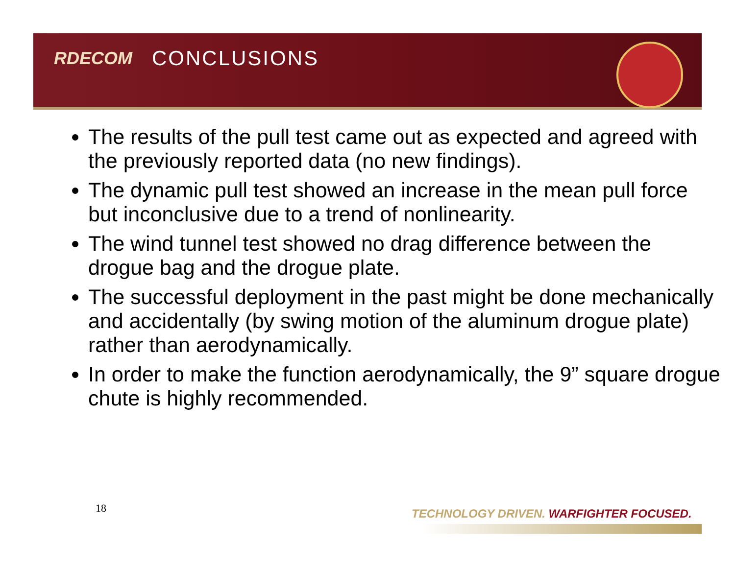RDECOM CONCLUSIONS
The results of the pull test came out as expected and agreed with the previously reported data (no new findings).
The dynamic pull test showed an increase in the mean pull force but inconclusive due to a trend of nonlinearity.
The wind tunnel test showed no drag difference between the drogue bag and the drogue plate.
The successful deployment in the past might be done mechanically and accidentally (by swing motion of the aluminum drogue plate) rather than aerodynamically.
In order to make the function aerodynamically, the 9” square drogue chute is highly recommended.
18
TECHNOLOGY DRIVEN. WARFIGHTER FOCUSED.